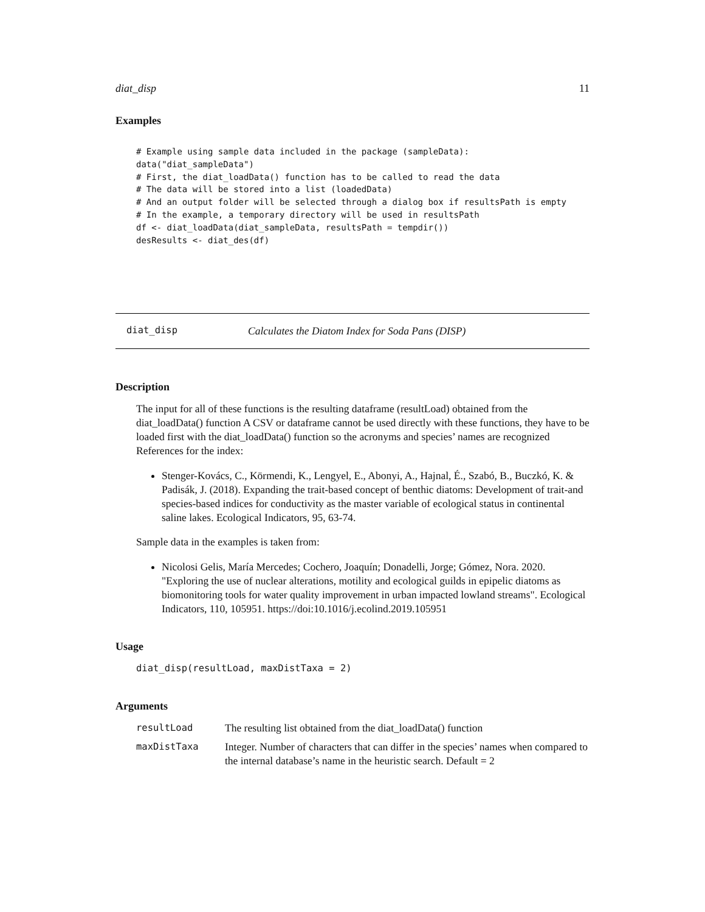diat_disp 11
Examples
# Example using sample data included in the package (sampleData):
data("diat_sampleData")
# First, the diat_loadData() function has to be called to read the data
# The data will be stored into a list (loadedData)
# And an output folder will be selected through a dialog box if resultsPath is empty
# In the example, a temporary directory will be used in resultsPath
df <- diat_loadData(diat_sampleData, resultsPath = tempdir())
desResults <- diat_des(df)
diat_disp Calculates the Diatom Index for Soda Pans (DISP)
Description
The input for all of these functions is the resulting dataframe (resultLoad) obtained from the diat_loadData() function A CSV or dataframe cannot be used directly with these functions, they have to be loaded first with the diat_loadData() function so the acronyms and species’ names are recognized References for the index:
Stenger-Kovács, C., Körmendi, K., Lengyel, E., Abonyi, A., Hajnal, É., Szabó, B., Buczkó, K. & Padisák, J. (2018). Expanding the trait-based concept of benthic diatoms: Development of trait-and species-based indices for conductivity as the master variable of ecological status in continental saline lakes. Ecological Indicators, 95, 63-74.
Sample data in the examples is taken from:
Nicolosi Gelis, María Mercedes; Cochero, Joaquín; Donadelli, Jorge; Gómez, Nora. 2020. "Exploring the use of nuclear alterations, motility and ecological guilds in epipelic diatoms as biomonitoring tools for water quality improvement in urban impacted lowland streams". Ecological Indicators, 110, 105951. https://doi:10.1016/j.ecolind.2019.105951
Usage
diat_disp(resultLoad, maxDistTaxa = 2)
Arguments
| resultLoad | The resulting list obtained from the diat_loadData() function |
| maxDistTaxa | Integer. Number of characters that can differ in the species’ names when compared to the internal database’s name in the heuristic search. Default = 2 |